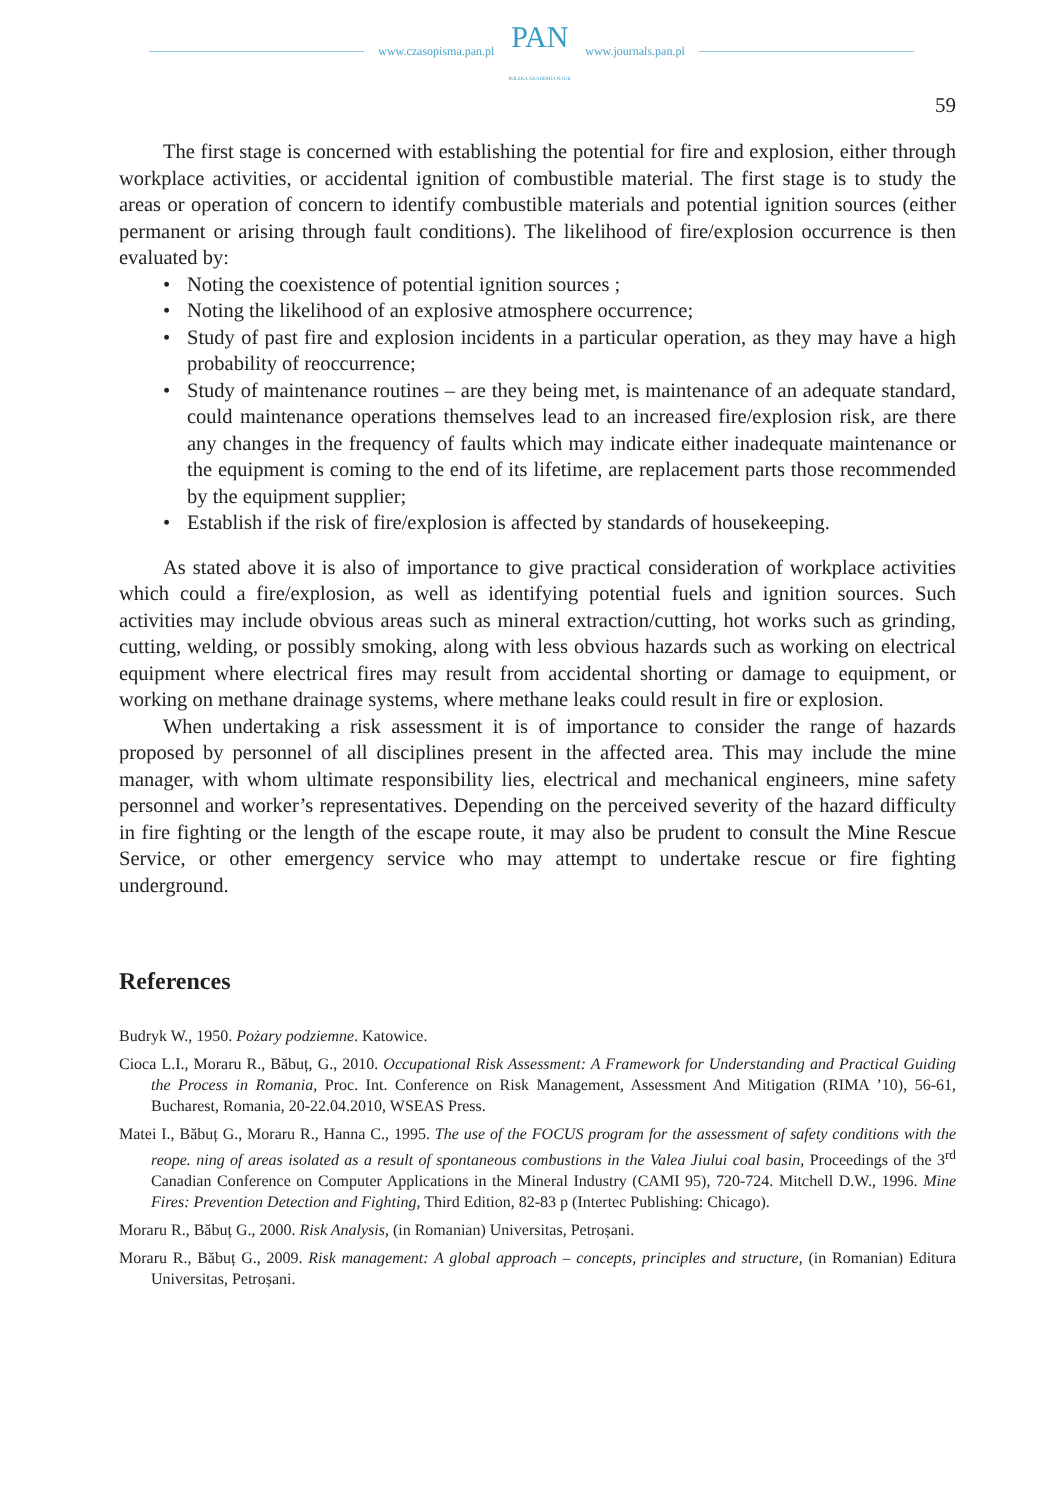www.czasopisma.pan.pl PAN
POLSKA AKADEMIA NAUK www.journals.pan.pl
59
The first stage is concerned with establishing the potential for fire and explosion, either through workplace activities, or accidental ignition of combustible material. The first stage is to study the areas or operation of concern to identify combustible materials and potential ignition sources (either permanent or arising through fault conditions). The likelihood of fire/explosion occurrence is then evaluated by:
• Noting the coexistence of potential ignition sources ;
• Noting the likelihood of an explosive atmosphere occurrence;
• Study of past fire and explosion incidents in a particular operation, as they may have a high probability of reoccurrence;
• Study of maintenance routines – are they being met, is maintenance of an adequate standard, could maintenance operations themselves lead to an increased fire/explosion risk, are there any changes in the frequency of faults which may indicate either inadequate maintenance or the equipment is coming to the end of its lifetime, are replacement parts those recommended by the equipment supplier;
• Establish if the risk of fire/explosion is affected by standards of housekeeping.
As stated above it is also of importance to give practical consideration of workplace activities which could a fire/explosion, as well as identifying potential fuels and ignition sources. Such activities may include obvious areas such as mineral extraction/cutting, hot works such as grinding, cutting, welding, or possibly smoking, along with less obvious hazards such as working on electrical equipment where electrical fires may result from accidental shorting or damage to equipment, or working on methane drainage systems, where methane leaks could result in fire or explosion.
When undertaking a risk assessment it is of importance to consider the range of hazards proposed by personnel of all disciplines present in the affected area. This may include the mine manager, with whom ultimate responsibility lies, electrical and mechanical engineers, mine safety personnel and worker’s representatives. Depending on the perceived severity of the hazard difficulty in fire fighting or the length of the escape route, it may also be prudent to consult the Mine Rescue Service, or other emergency service who may attempt to undertake rescue or fire fighting underground.
References
Budryk W., 1950. Pożary podziemne. Katowice.
Cioca L.I., Moraru R., Băbuț, G., 2010. Occupational Risk Assessment: A Framework for Understanding and Practical Guiding the Process in Romania, Proc. Int. Conference on Risk Management, Assessment And Mitigation (RIMA ’10), 56-61, Bucharest, Romania, 20-22.04.2010, WSEAS Press.
Matei I., Băbuț G., Moraru R., Hanna C., 1995. The use of the FOCUS program for the assessment of safety conditions with the reope. ning of areas isolated as a result of spontaneous combustions in the Valea Jiului coal basin, Proceedings of the 3<sup>rd</sup> Canadian Conference on Computer Applications in the Mineral Industry (CAMI 95), 720-724. Mitchell D.W., 1996. Mine Fires: Prevention Detection and Fighting, Third Edition, 82-83 p (Intertec Publishing: Chicago).
Moraru R., Băbuț G., 2000. Risk Analysis, (in Romanian) Universitas, Petroșani.
Moraru R., Băbuț G., 2009. Risk management: A global approach – concepts, principles and structure, (in Romanian) Editura Universitas, Petroșani.